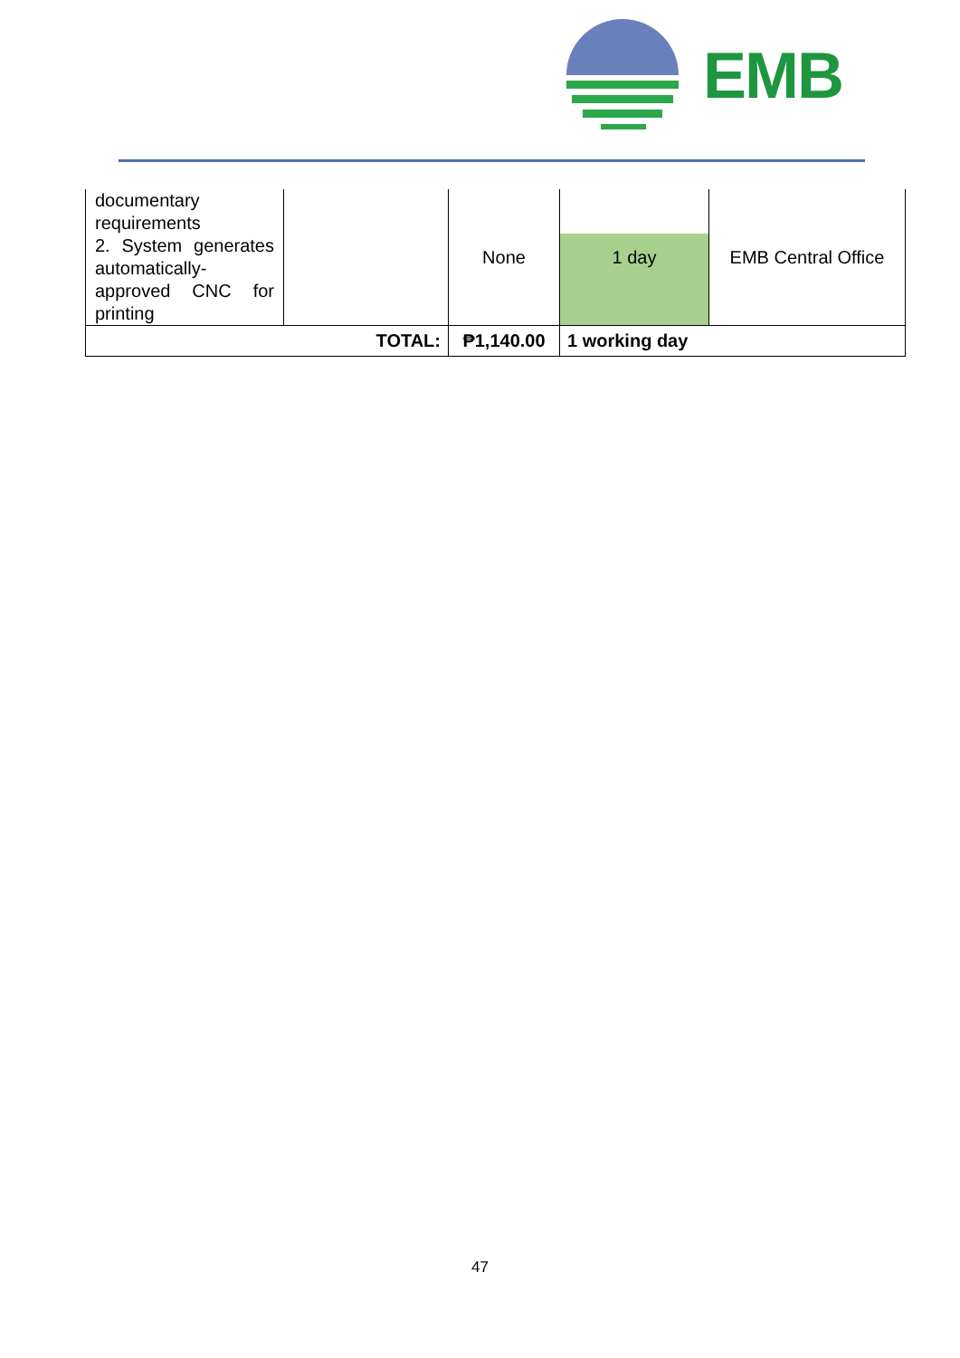EMB
| documentary requirements 2. System generates automatically-approved CNC for printing | | None | 1 day | EMB Central Office |
| TOTAL: | | ₱1,140.00 | 1 working day | |
47